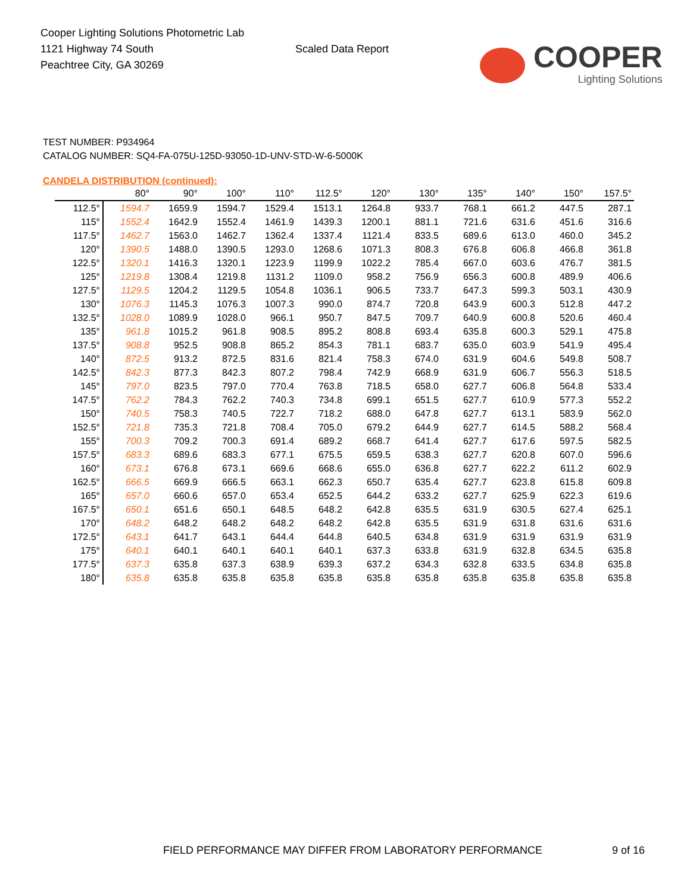Cooper Lighting Solutions Photometric Lab
1121 Highway 74 South
Peachtree City, GA 30269
Scaled Data Report
COOPER
Lighting Solutions
TEST NUMBER: P934964
CATALOG NUMBER: SQ4-FA-075U-125D-93050-1D-UNV-STD-W-6-5000K
CANDELA DISTRIBUTION (continued):
| | 80° | 90° | 100° | 110° | 112.5° | 120° | 130° | 135° | 140° | 150° | 157.5° |
| --- | --- | --- | --- | --- | --- | --- | --- | --- | --- | --- | --- |
| 112.5° | 1594.7 | 1659.9 | 1594.7 | 1529.4 | 1513.1 | 1264.8 | 933.7 | 768.1 | 661.2 | 447.5 | 287.1 |
| 115° | 1552.4 | 1642.9 | 1552.4 | 1461.9 | 1439.3 | 1200.1 | 881.1 | 721.6 | 631.6 | 451.6 | 316.6 |
| 117.5° | 1462.7 | 1563.0 | 1462.7 | 1362.4 | 1337.4 | 1121.4 | 833.5 | 689.6 | 613.0 | 460.0 | 345.2 |
| 120° | 1390.5 | 1488.0 | 1390.5 | 1293.0 | 1268.6 | 1071.3 | 808.3 | 676.8 | 606.8 | 466.8 | 361.8 |
| 122.5° | 1320.1 | 1416.3 | 1320.1 | 1223.9 | 1199.9 | 1022.2 | 785.4 | 667.0 | 603.6 | 476.7 | 381.5 |
| 125° | 1219.8 | 1308.4 | 1219.8 | 1131.2 | 1109.0 | 958.2 | 756.9 | 656.3 | 600.8 | 489.9 | 406.6 |
| 127.5° | 1129.5 | 1204.2 | 1129.5 | 1054.8 | 1036.1 | 906.5 | 733.7 | 647.3 | 599.3 | 503.1 | 430.9 |
| 130° | 1076.3 | 1145.3 | 1076.3 | 1007.3 | 990.0 | 874.7 | 720.8 | 643.9 | 600.3 | 512.8 | 447.2 |
| 132.5° | 1028.0 | 1089.9 | 1028.0 | 966.1 | 950.7 | 847.5 | 709.7 | 640.9 | 600.8 | 520.6 | 460.4 |
| 135° | 961.8 | 1015.2 | 961.8 | 908.5 | 895.2 | 808.8 | 693.4 | 635.8 | 600.3 | 529.1 | 475.8 |
| 137.5° | 908.8 | 952.5 | 908.8 | 865.2 | 854.3 | 781.1 | 683.7 | 635.0 | 603.9 | 541.9 | 495.4 |
| 140° | 872.5 | 913.2 | 872.5 | 831.6 | 821.4 | 758.3 | 674.0 | 631.9 | 604.6 | 549.8 | 508.7 |
| 142.5° | 842.3 | 877.3 | 842.3 | 807.2 | 798.4 | 742.9 | 668.9 | 631.9 | 606.7 | 556.3 | 518.5 |
| 145° | 797.0 | 823.5 | 797.0 | 770.4 | 763.8 | 718.5 | 658.0 | 627.7 | 606.8 | 564.8 | 533.4 |
| 147.5° | 762.2 | 784.3 | 762.2 | 740.3 | 734.8 | 699.1 | 651.5 | 627.7 | 610.9 | 577.3 | 552.2 |
| 150° | 740.5 | 758.3 | 740.5 | 722.7 | 718.2 | 688.0 | 647.8 | 627.7 | 613.1 | 583.9 | 562.0 |
| 152.5° | 721.8 | 735.3 | 721.8 | 708.4 | 705.0 | 679.2 | 644.9 | 627.7 | 614.5 | 588.2 | 568.4 |
| 155° | 700.3 | 709.2 | 700.3 | 691.4 | 689.2 | 668.7 | 641.4 | 627.7 | 617.6 | 597.5 | 582.5 |
| 157.5° | 683.3 | 689.6 | 683.3 | 677.1 | 675.5 | 659.5 | 638.3 | 627.7 | 620.8 | 607.0 | 596.6 |
| 160° | 673.1 | 676.8 | 673.1 | 669.6 | 668.6 | 655.0 | 636.8 | 627.7 | 622.2 | 611.2 | 602.9 |
| 162.5° | 666.5 | 669.9 | 666.5 | 663.1 | 662.3 | 650.7 | 635.4 | 627.7 | 623.8 | 615.8 | 609.8 |
| 165° | 657.0 | 660.6 | 657.0 | 653.4 | 652.5 | 644.2 | 633.2 | 627.7 | 625.9 | 622.3 | 619.6 |
| 167.5° | 650.1 | 651.6 | 650.1 | 648.5 | 648.2 | 642.8 | 635.5 | 631.9 | 630.5 | 627.4 | 625.1 |
| 170° | 648.2 | 648.2 | 648.2 | 648.2 | 648.2 | 642.8 | 635.5 | 631.9 | 631.8 | 631.6 | 631.6 |
| 172.5° | 643.1 | 641.7 | 643.1 | 644.4 | 644.8 | 640.5 | 634.8 | 631.9 | 631.9 | 631.9 | 631.9 |
| 175° | 640.1 | 640.1 | 640.1 | 640.1 | 640.1 | 637.3 | 633.8 | 631.9 | 632.8 | 634.5 | 635.8 |
| 177.5° | 637.3 | 635.8 | 637.3 | 638.9 | 639.3 | 637.2 | 634.3 | 632.8 | 633.5 | 634.8 | 635.8 |
| 180° | 635.8 | 635.8 | 635.8 | 635.8 | 635.8 | 635.8 | 635.8 | 635.8 | 635.8 | 635.8 | 635.8 |
FIELD PERFORMANCE MAY DIFFER FROM LABORATORY PERFORMANCE
9 of 16